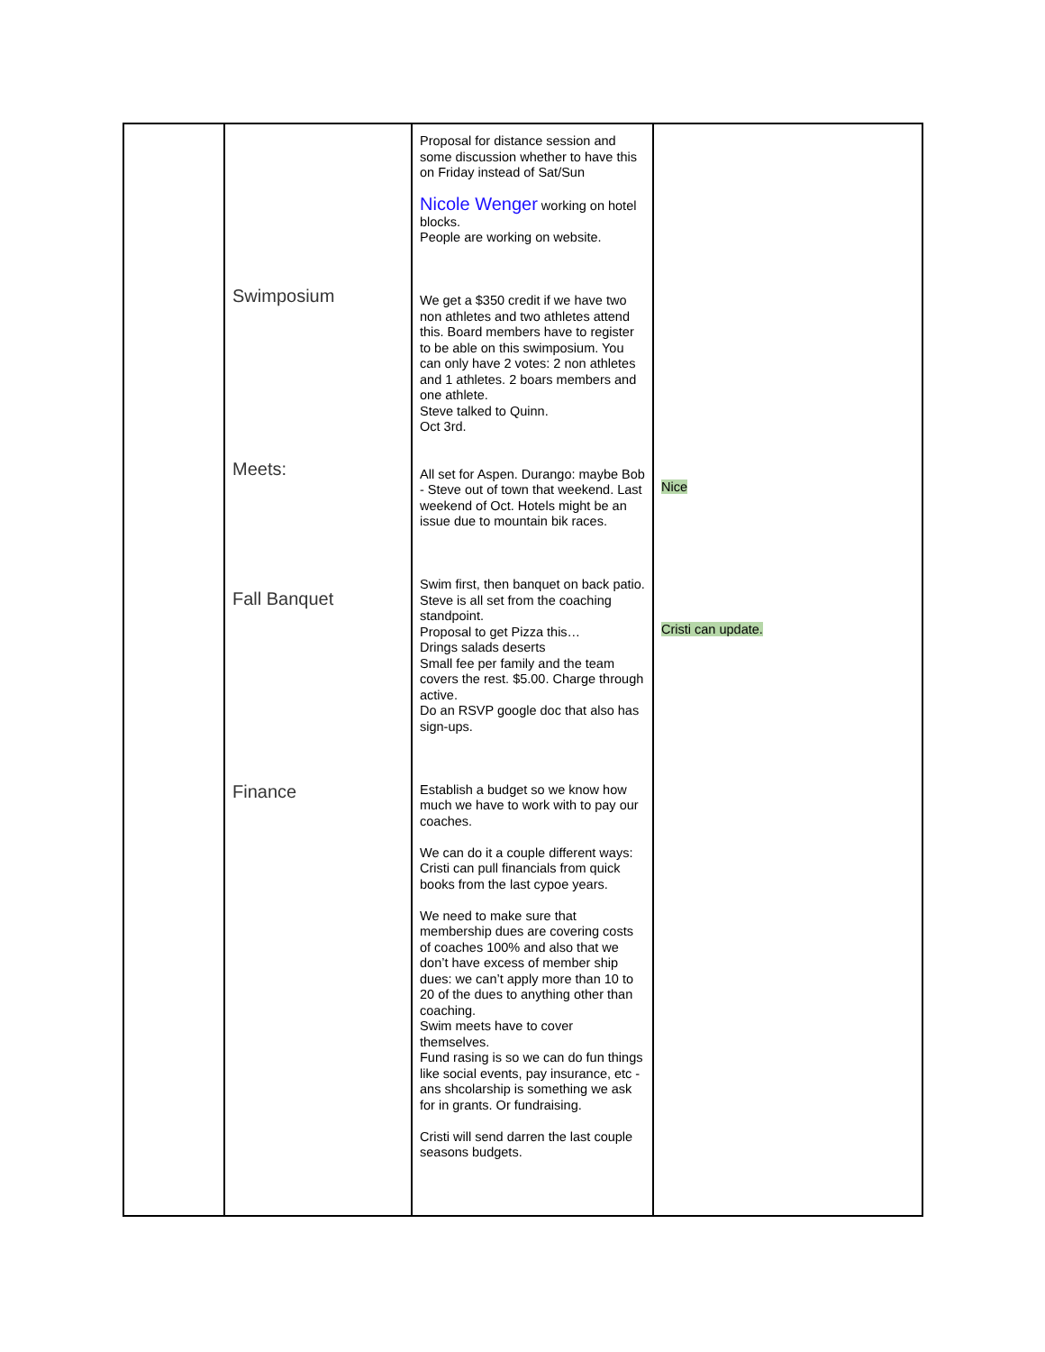| | Swimposium Meets: Fall Banquet Finance | Proposal for distance session and some discussion whether to have this on Friday instead of Sat/Sun Nicole Wenger working on hotel blocks. People are working on website. We get a $350 credit if we have two non athletes and two athletes attend this. Board members have to register to be able on this swimposium. You can only have 2 votes: 2 non athletes and 1 athletes. 2 boars members and one athlete. Steve talked to Quinn. Oct 3rd. All set for Aspen. Durango: maybe Bob - Steve out of town that weekend. Last weekend of Oct. Hotels might be an issue due to mountain bik races. Swim first, then banquet on back patio. Steve is all set from the coaching standpoint. Proposal to get Pizza this… Drings salads deserts Small fee per family and the team covers the rest. $5.00. Charge through active. Do an RSVP google doc that also has sign-ups. Establish a budget so we know how much we have to work with to pay our coaches. We can do it a couple different ways: Cristi can pull financials from quick books from the last cypoe years. We need to make sure that membership dues are covering costs of coaches 100% and also that we don’t have excess of member ship dues: we can’t apply more than 10 to 20 of the dues to anything other than coaching. Swim meets have to cover themselves. Fund rasing is so we can do fun things like social events, pay insurance, etc - ans shcolarship is something we ask for in grants. Or fundraising. Cristi will send darren the last couple seasons budgets. | Nice Cristi can update. |